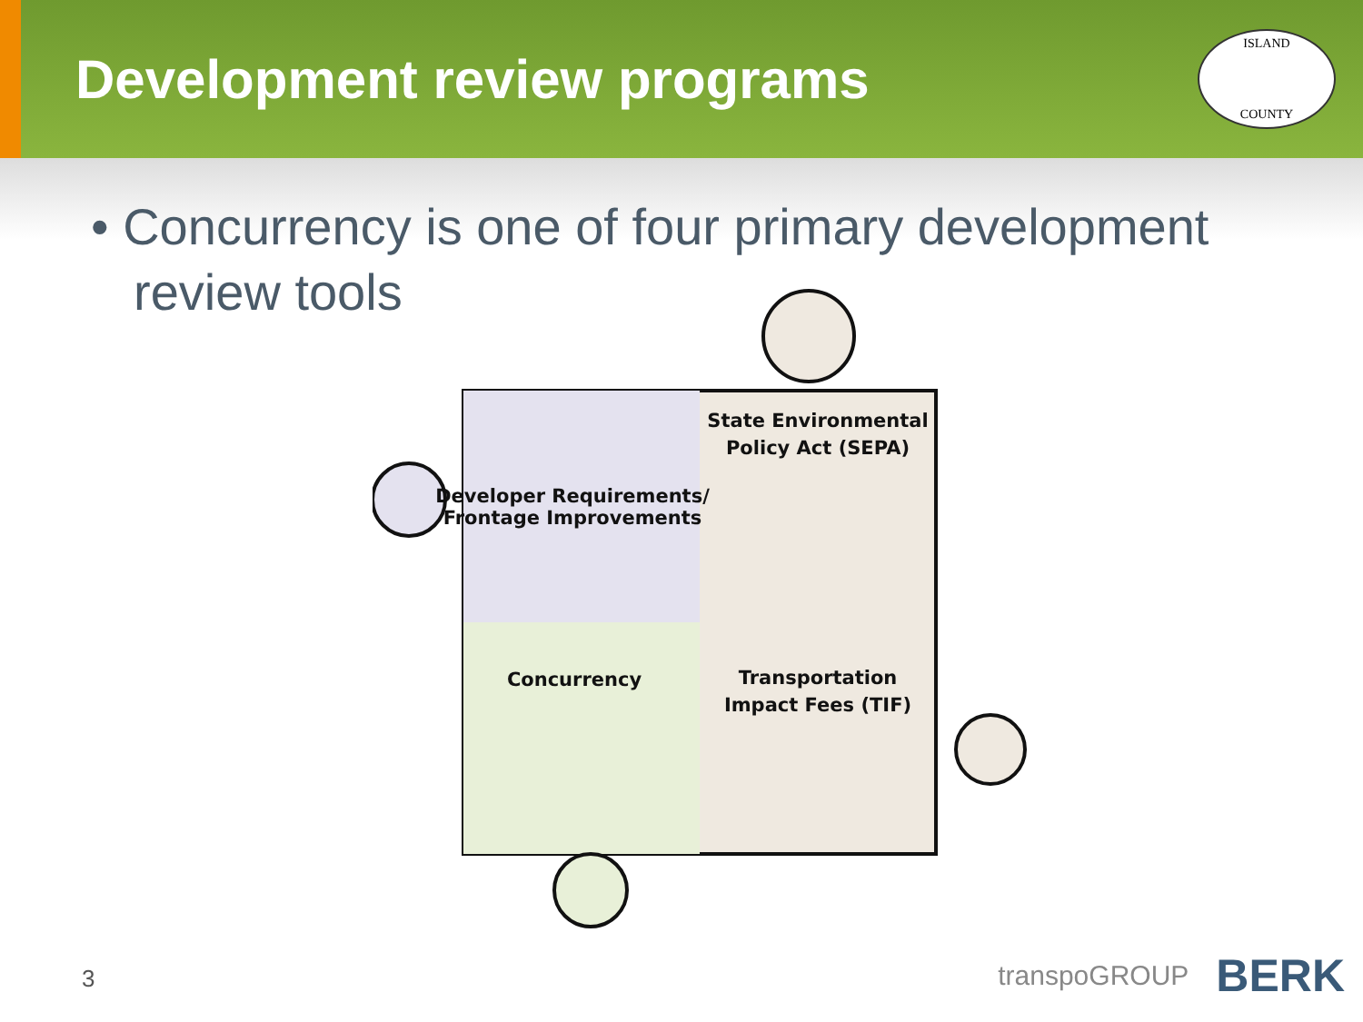Development review programs
ISLAND
COUNTY
• Concurrency is one of four primary development review tools
State Environmental
Policy Act (SEPA)
Developer Requirements/
Frontage Improvements
Concurrency
Transportation
Impact Fees (TIF)
3
transpoGROUP BERK